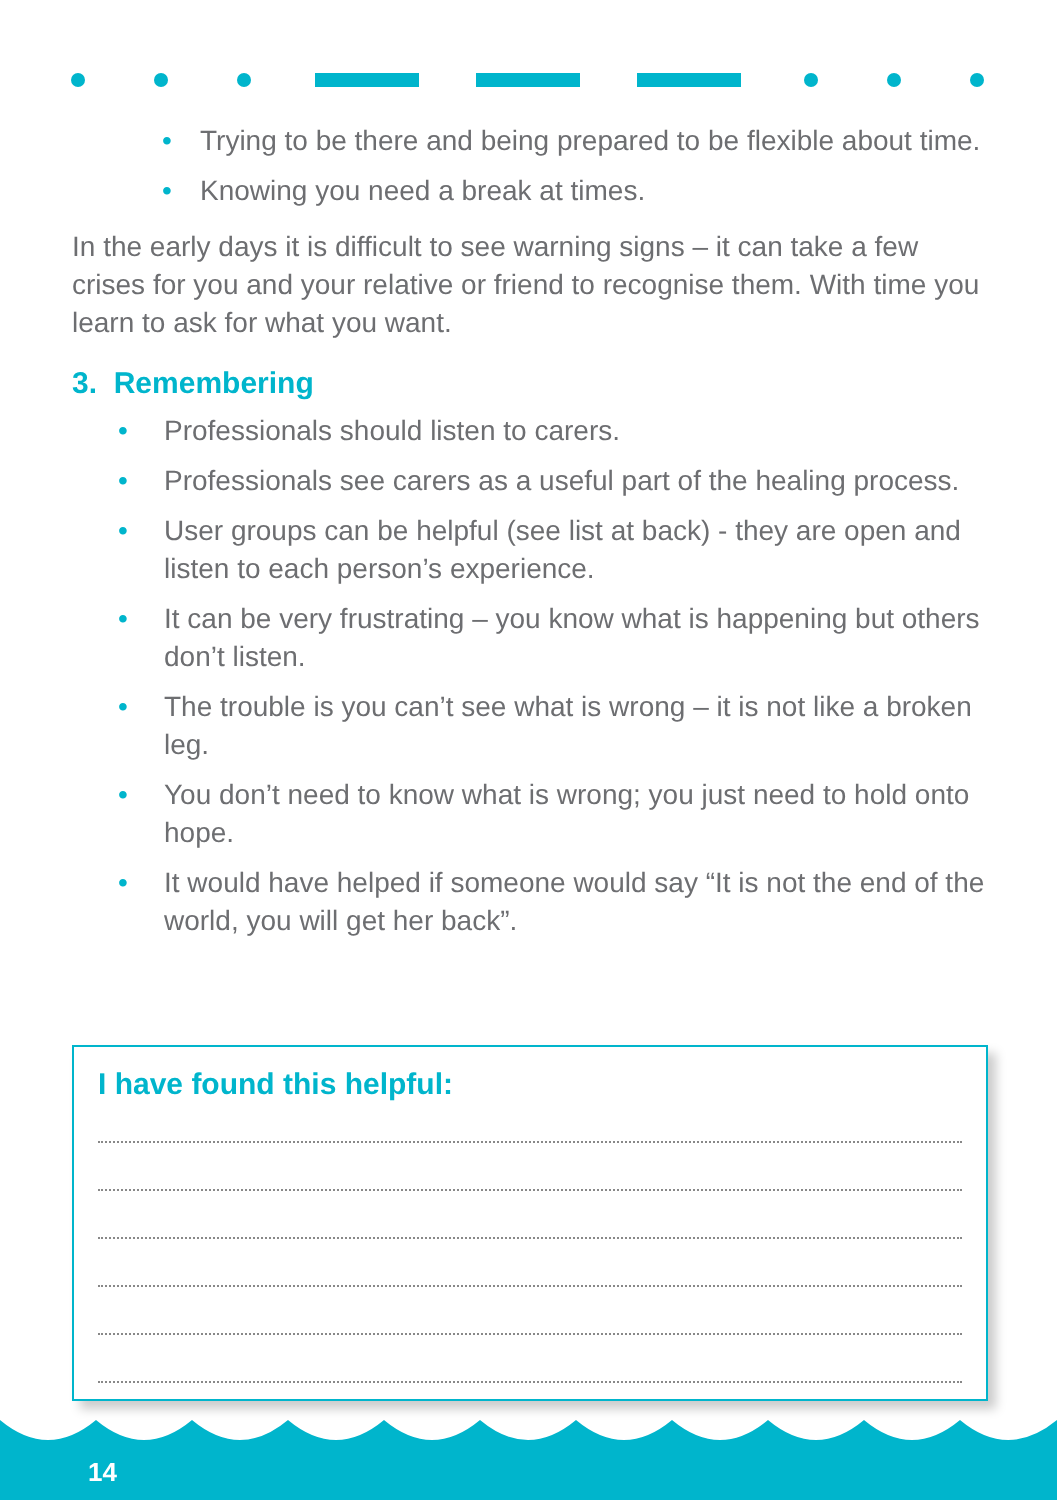• Trying to be there and being prepared to be flexible about time.
• Knowing you need a break at times.
In the early days it is difficult to see warning signs – it can take a few crises for you and your relative or friend to recognise them. With time you learn to ask for what you want.
3. Remembering
• Professionals should listen to carers.
• Professionals see carers as a useful part of the healing process.
• User groups can be helpful (see list at back) - they are open and listen to each person’s experience.
• It can be very frustrating – you know what is happening but others don’t listen.
• The trouble is you can’t see what is wrong – it is not like a broken leg.
• You don’t need to know what is wrong; you just need to hold onto hope.
• It would have helped if someone would say “It is not the end of the world, you will get her back”.
I have found this helpful:
14